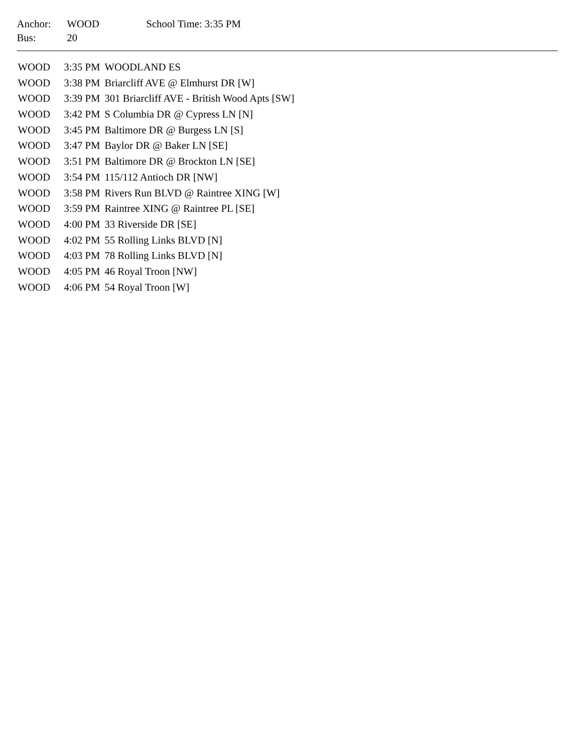| Anchor: | WOOD | School Time: 3:35 PM |
| Bus: | 20 | |
| WOOD | 3:35 PM | WOODLAND ES |
| WOOD | 3:38 PM | Briarcliff AVE @ Elmhurst DR [W] |
| WOOD | 3:39 PM | 301 Briarcliff AVE - British Wood Apts [SW] |
| WOOD | 3:42 PM | S Columbia DR @ Cypress LN [N] |
| WOOD | 3:45 PM | Baltimore DR @ Burgess LN [S] |
| WOOD | 3:47 PM | Baylor DR @ Baker LN [SE] |
| WOOD | 3:51 PM | Baltimore DR @ Brockton LN [SE] |
| WOOD | 3:54 PM | 115/112 Antioch DR [NW] |
| WOOD | 3:58 PM | Rivers Run BLVD @ Raintree XING [W] |
| WOOD | 3:59 PM | Raintree XING @ Raintree PL [SE] |
| WOOD | 4:00 PM | 33 Riverside DR [SE] |
| WOOD | 4:02 PM | 55 Rolling Links BLVD [N] |
| WOOD | 4:03 PM | 78 Rolling Links BLVD [N] |
| WOOD | 4:05 PM | 46 Royal Troon [NW] |
| WOOD | 4:06 PM | 54 Royal Troon [W] |